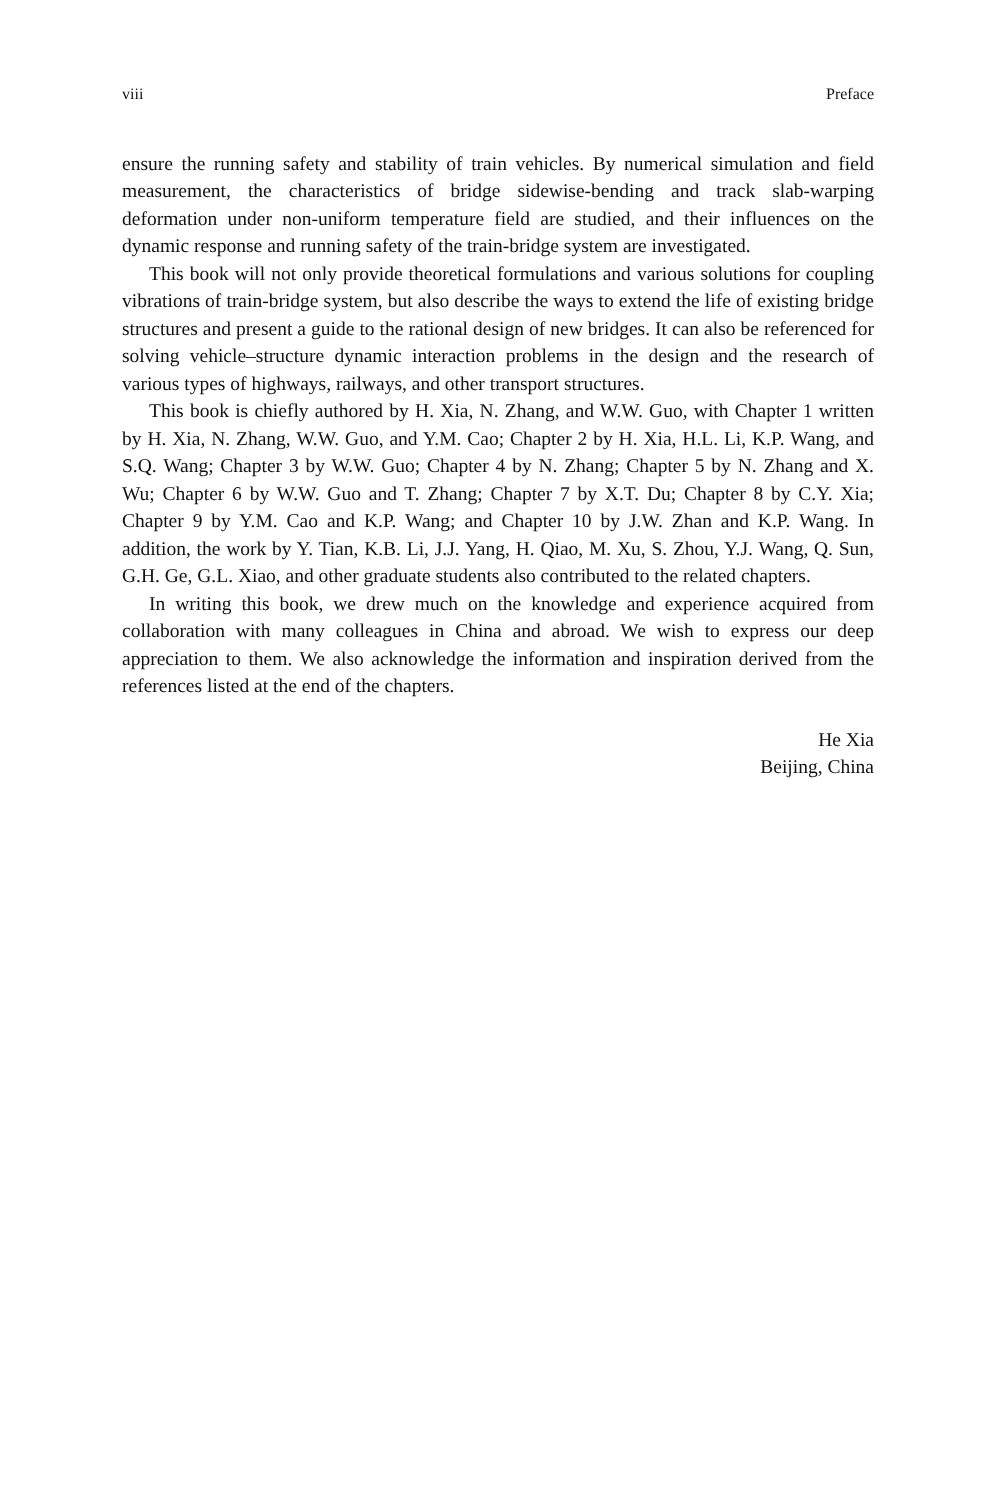viii Preface
ensure the running safety and stability of train vehicles. By numerical simulation and field measurement, the characteristics of bridge sidewise-bending and track slab-warping deformation under non-uniform temperature field are studied, and their influences on the dynamic response and running safety of the train-bridge system are investigated.
This book will not only provide theoretical formulations and various solutions for coupling vibrations of train-bridge system, but also describe the ways to extend the life of existing bridge structures and present a guide to the rational design of new bridges. It can also be referenced for solving vehicle–structure dynamic interaction problems in the design and the research of various types of highways, railways, and other transport structures.
This book is chiefly authored by H. Xia, N. Zhang, and W.W. Guo, with Chapter 1 written by H. Xia, N. Zhang, W.W. Guo, and Y.M. Cao; Chapter 2 by H. Xia, H.L. Li, K.P. Wang, and S.Q. Wang; Chapter 3 by W.W. Guo; Chapter 4 by N. Zhang; Chapter 5 by N. Zhang and X. Wu; Chapter 6 by W.W. Guo and T. Zhang; Chapter 7 by X.T. Du; Chapter 8 by C.Y. Xia; Chapter 9 by Y.M. Cao and K.P. Wang; and Chapter 10 by J.W. Zhan and K.P. Wang. In addition, the work by Y. Tian, K.B. Li, J.J. Yang, H. Qiao, M. Xu, S. Zhou, Y.J. Wang, Q. Sun, G.H. Ge, G.L. Xiao, and other graduate students also contributed to the related chapters.
In writing this book, we drew much on the knowledge and experience acquired from collaboration with many colleagues in China and abroad. We wish to express our deep appreciation to them. We also acknowledge the information and inspiration derived from the references listed at the end of the chapters.
He Xia
Beijing, China